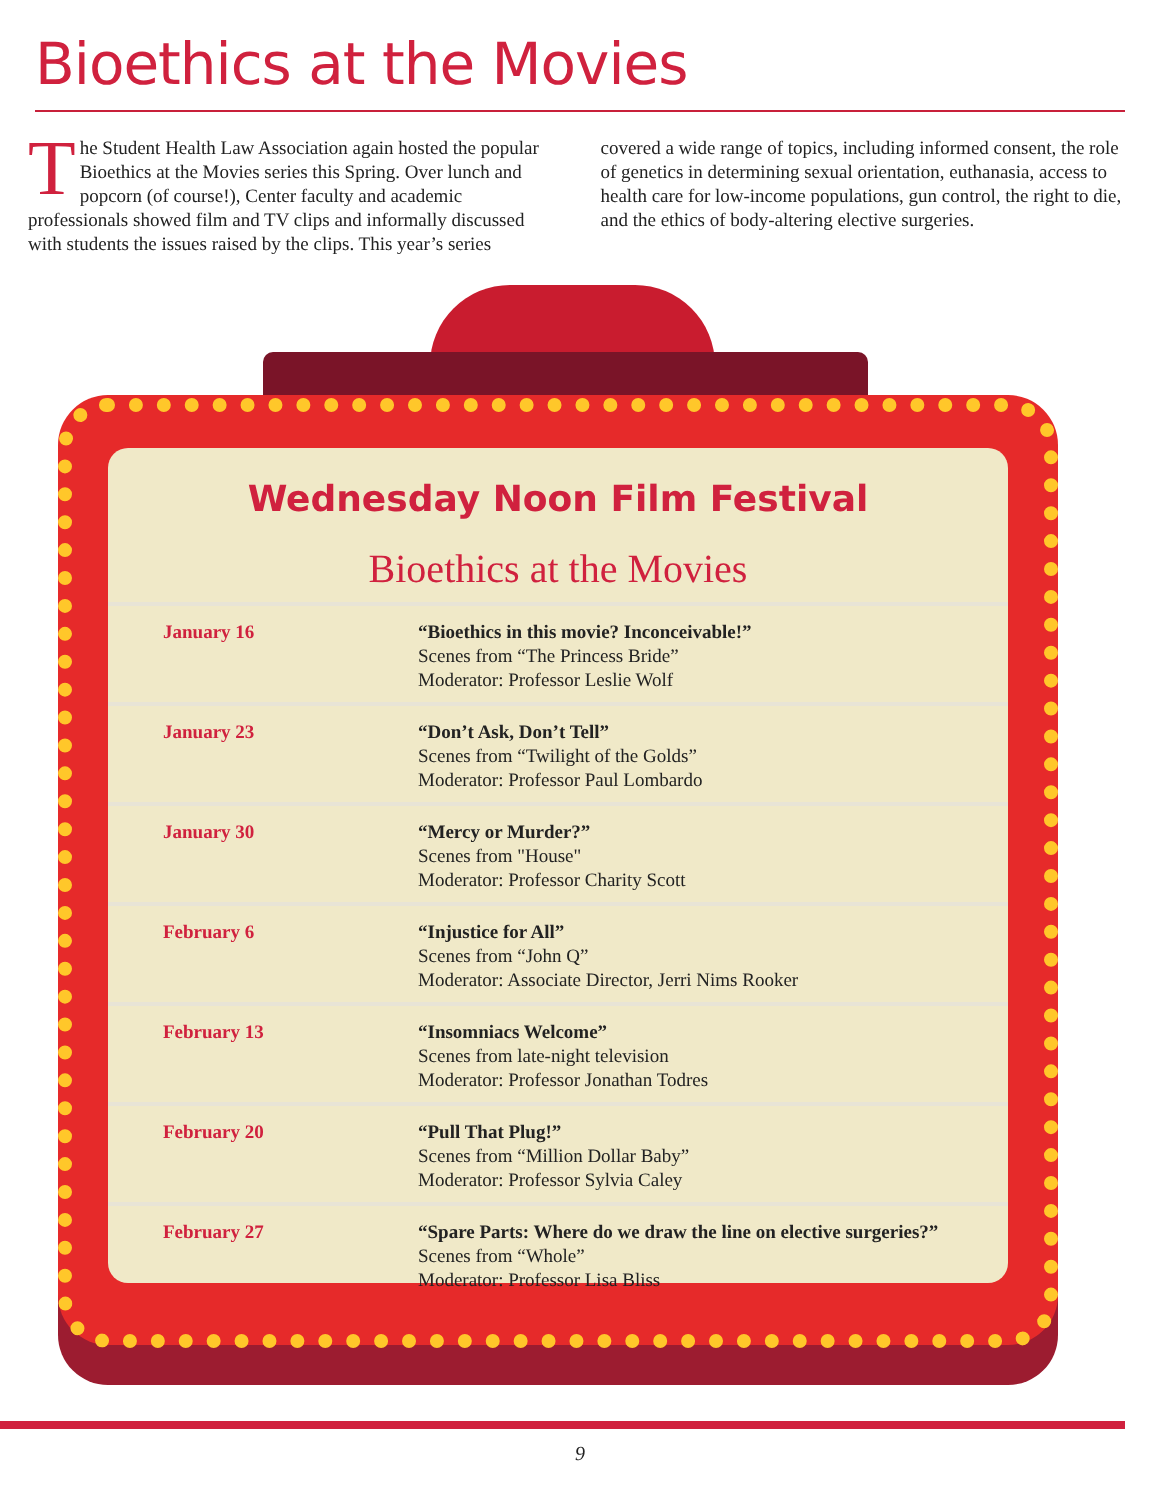Bioethics at the Movies
The Student Health Law Association again hosted the popular Bioethics at the Movies series this Spring. Over lunch and popcorn (of course!), Center faculty and academic professionals showed film and TV clips and informally discussed with students the issues raised by the clips. This year’s series covered a wide range of topics, including informed consent, the role of genetics in determining sexual orientation, euthanasia, access to health care for low-income populations, gun control, the right to die, and the ethics of body-altering elective surgeries.
Wednesday Noon Film Festival
Bioethics at the Movies
| January 16 | “Bioethics in this movie? Inconceivable!” Scenes from “The Princess Bride” Moderator: Professor Leslie Wolf |
| January 23 | “Don’t Ask, Don’t Tell” Scenes from “Twilight of the Golds” Moderator: Professor Paul Lombardo |
| January 30 | “Mercy or Murder?” Scenes from "House" Moderator: Professor Charity Scott |
| February 6 | “Injustice for All” Scenes from “John Q” Moderator: Associate Director, Jerri Nims Rooker |
| February 13 | “Insomniacs Welcome” Scenes from late-night television Moderator: Professor Jonathan Todres |
| February 20 | “Pull That Plug!” Scenes from “Million Dollar Baby” Moderator: Professor Sylvia Caley |
| February 27 | “Spare Parts: Where do we draw the line on elective surgeries?” Scenes from “Whole” Moderator: Professor Lisa Bliss |
9